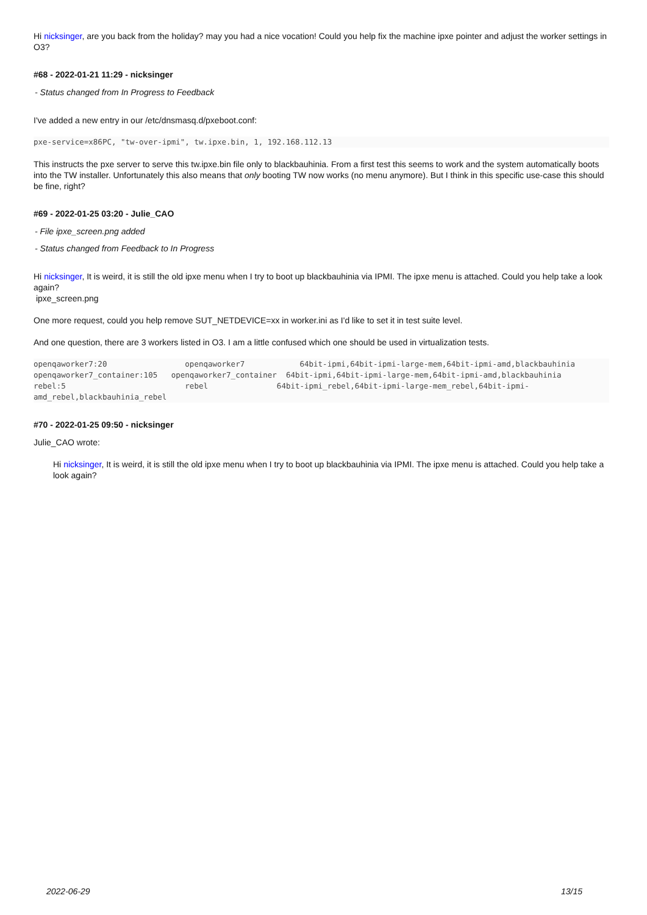Hi nicksinger, are you back from the holiday? may you had a nice vocation! Could you help fix the machine ipxe pointer and adjust the worker settings in O3?
#68 - 2022-01-21 11:29 - nicksinger
- Status changed from In Progress to Feedback
I've added a new entry in our /etc/dnsmasq.d/pxeboot.conf:
pxe-service=x86PC, "tw-over-ipmi", tw.ipxe.bin, 1, 192.168.112.13
This instructs the pxe server to serve this tw.ipxe.bin file only to blackbauhinia. From a first test this seems to work and the system automatically boots into the TW installer. Unfortunately this also means that only booting TW now works (no menu anymore). But I think in this specific use-case this should be fine, right?
#69 - 2022-01-25 03:20 - Julie_CAO
- File ipxe_screen.png added
- Status changed from Feedback to In Progress
Hi nicksinger, It is weird, it is still the old ipxe menu when I try to boot up blackbauhinia via IPMI. The ipxe menu is attached. Could you help take a look again?
ipxe_screen.png
One more request, could you help remove SUT_NETDEVICE=xx in worker.ini as I'd like to set it in test suite level.
And one question, there are 3 workers listed in O3. I am a little confused which one should be used in virtualization tests.
openqaworker7:20                 openqaworker7            64bit-ipmi,64bit-ipmi-large-mem,64bit-ipmi-amd,blackbauhinia
openqaworker7_container:105   openqaworker7_container  64bit-ipmi,64bit-ipmi-large-mem,64bit-ipmi-amd,blackbauhinia
rebel:5                          rebel               64bit-ipmi_rebel,64bit-ipmi-large-mem_rebel,64bit-ipmi-amd_rebel,blackbauhinia_rebel
#70 - 2022-01-25 09:50 - nicksinger
Julie_CAO wrote:
Hi nicksinger, It is weird, it is still the old ipxe menu when I try to boot up blackbauhinia via IPMI. The ipxe menu is attached. Could you help take a look again?
2022-06-29 13/15